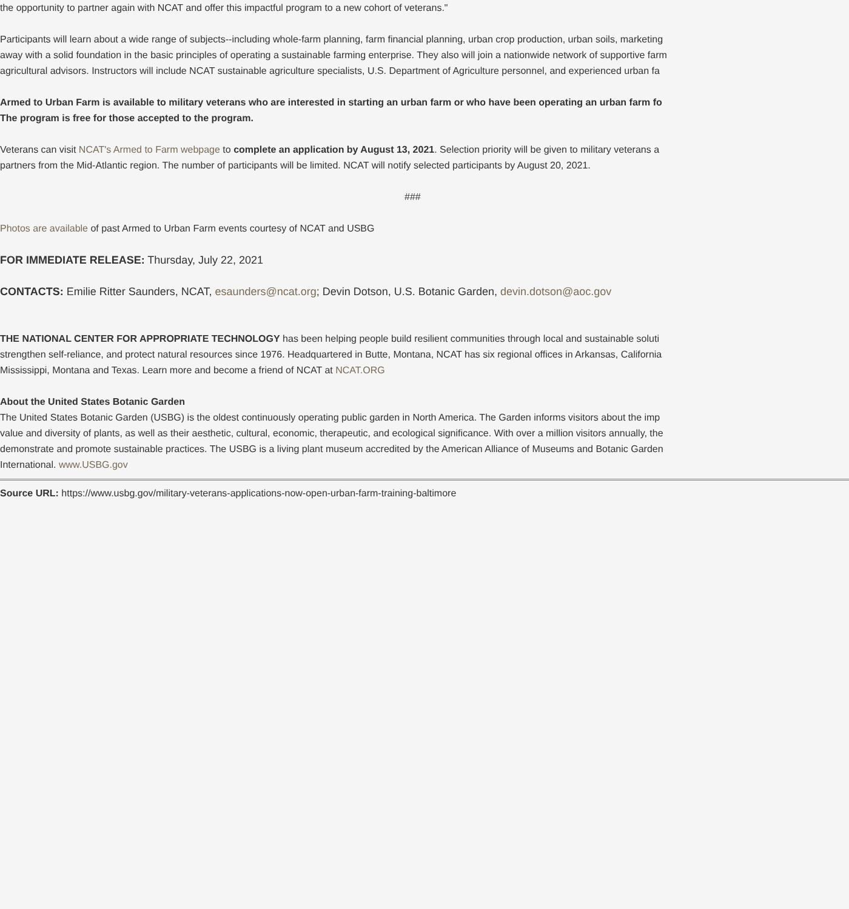the opportunity to partner again with NCAT and offer this impactful program to a new cohort of veterans."
Participants will learn about a wide range of subjects--including whole-farm planning, farm financial planning, urban crop production, urban soils, marketing
away with a solid foundation in the basic principles of operating a sustainable farming enterprise. They also will join a nationwide network of supportive farm
agricultural advisors. Instructors will include NCAT sustainable agriculture specialists, U.S. Department of Agriculture personnel, and experienced urban fa
Armed to Urban Farm is available to military veterans who are interested in starting an urban farm or who have been operating an urban farm fo
The program is free for those accepted to the program.
Veterans can visit NCAT's Armed to Farm webpage to complete an application by August 13, 2021. Selection priority will be given to military veterans a
partners from the Mid-Atlantic region. The number of participants will be limited. NCAT will notify selected participants by August 20, 2021.
###
Photos are available of past Armed to Urban Farm events courtesy of NCAT and USBG
FOR IMMEDIATE RELEASE: Thursday, July 22, 2021
CONTACTS: Emilie Ritter Saunders, NCAT, esaunders@ncat.org; Devin Dotson, U.S. Botanic Garden, devin.dotson@aoc.gov
THE NATIONAL CENTER FOR APPROPRIATE TECHNOLOGY has been helping people build resilient communities through local and sustainable soluti
strengthen self-reliance, and protect natural resources since 1976. Headquartered in Butte, Montana, NCAT has six regional offices in Arkansas, California
Mississippi, Montana and Texas. Learn more and become a friend of NCAT at NCAT.ORG
About the United States Botanic Garden
The United States Botanic Garden (USBG) is the oldest continuously operating public garden in North America. The Garden informs visitors about the imp
value and diversity of plants, as well as their aesthetic, cultural, economic, therapeutic, and ecological significance. With over a million visitors annually, the
demonstrate and promote sustainable practices. The USBG is a living plant museum accredited by the American Alliance of Museums and Botanic Garden
International. www.USBG.gov
Source URL: https://www.usbg.gov/military-veterans-applications-now-open-urban-farm-training-baltimore